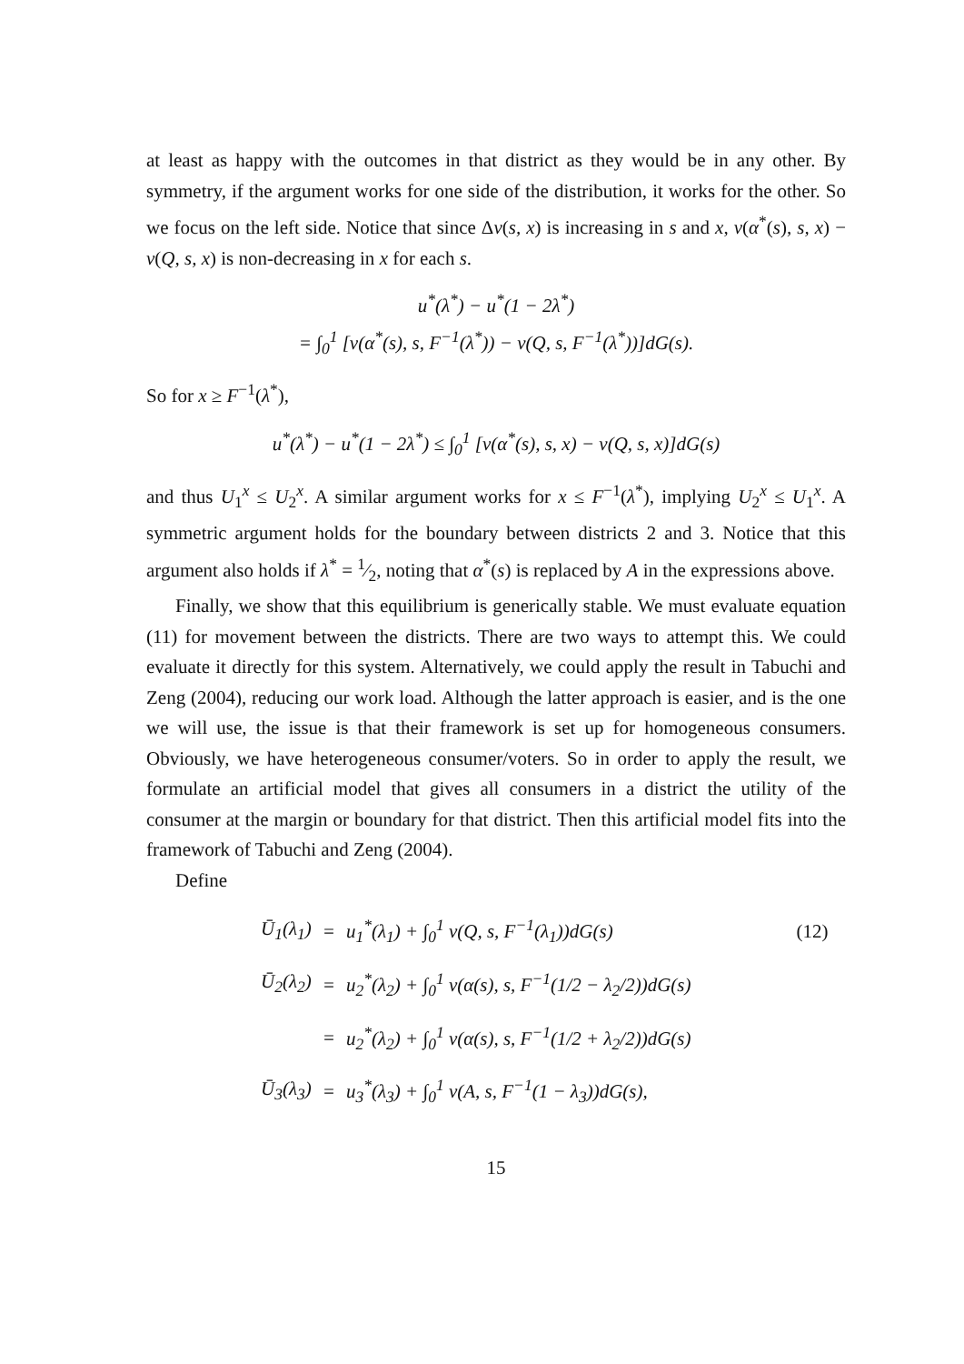at least as happy with the outcomes in that district as they would be in any other. By symmetry, if the argument works for one side of the distribution, it works for the other. So we focus on the left side. Notice that since Δv(s, x) is increasing in s and x, v(α<sup>*</sup>(s), s, x) − v(Q, s, x) is non-decreasing in x for each s.
u<sup>*</sup>(λ<sup>*</sup>) − u<sup>*</sup>(1 − 2λ<sup>*</sup>)
= ∫<sub>0</sub><sup>1</sup> [v(α<sup>*</sup>(s), s, F<sup>−1</sup>(λ<sup>*</sup>)) − v(Q, s, F<sup>−1</sup>(λ<sup>*</sup>))]dG(s).
So for x ≥ F<sup>−1</sup>(λ<sup>*</sup>),
u<sup>*</sup>(λ<sup>*</sup>) − u<sup>*</sup>(1 − 2λ<sup>*</sup>) ≤ ∫<sub>0</sub><sup>1</sup> [v(α<sup>*</sup>(s), s, x) − v(Q, s, x)]dG(s)
and thus U<sub>1</sub><sup>x</sup> ≤ U<sub>2</sub><sup>x</sup>. A similar argument works for x ≤ F<sup>−1</sup>(λ<sup>*</sup>), implying U<sub>2</sub><sup>x</sup> ≤ U<sub>1</sub><sup>x</sup>. A symmetric argument holds for the boundary between districts 2 and 3. Notice that this argument also holds if λ<sup>*</sup> = 1⁄2, noting that α<sup>*</sup>(s) is replaced by A in the expressions above.
Finally, we show that this equilibrium is generically stable. We must evaluate equation (11) for movement between the districts. There are two ways to attempt this. We could evaluate it directly for this system. Alternatively, we could apply the result in Tabuchi and Zeng (2004), reducing our work load. Although the latter approach is easier, and is the one we will use, the issue is that their framework is set up for homogeneous consumers. Obviously, we have heterogeneous consumer/voters. So in order to apply the result, we formulate an artificial model that gives all consumers in a district the utility of the consumer at the margin or boundary for that district. Then this artificial model fits into the framework of Tabuchi and Zeng (2004).
Define
| Ū<sub>1</sub>(λ<sub>1</sub>) | = | u<sub>1</sub><sup>*</sup>(λ<sub>1</sub>) + ∫<sub>0</sub><sup>1</sup> v(Q, s, F<sup>−1</sup>(λ<sub>1</sub>))dG(s) | (12) |
| Ū<sub>2</sub>(λ<sub>2</sub>) | = | u<sub>2</sub><sup>*</sup>(λ<sub>2</sub>) + ∫<sub>0</sub><sup>1</sup> v(α(s), s, F<sup>−1</sup>(1/2 − λ<sub>2</sub>/2))dG(s) | |
| | = | u<sub>2</sub><sup>*</sup>(λ<sub>2</sub>) + ∫<sub>0</sub><sup>1</sup> v(α(s), s, F<sup>−1</sup>(1/2 + λ<sub>2</sub>/2))dG(s) | |
| Ū<sub>3</sub>(λ<sub>3</sub>) | = | u<sub>3</sub><sup>*</sup>(λ<sub>3</sub>) + ∫<sub>0</sub><sup>1</sup> v(A, s, F<sup>−1</sup>(1 − λ<sub>3</sub>))dG(s), | |
15